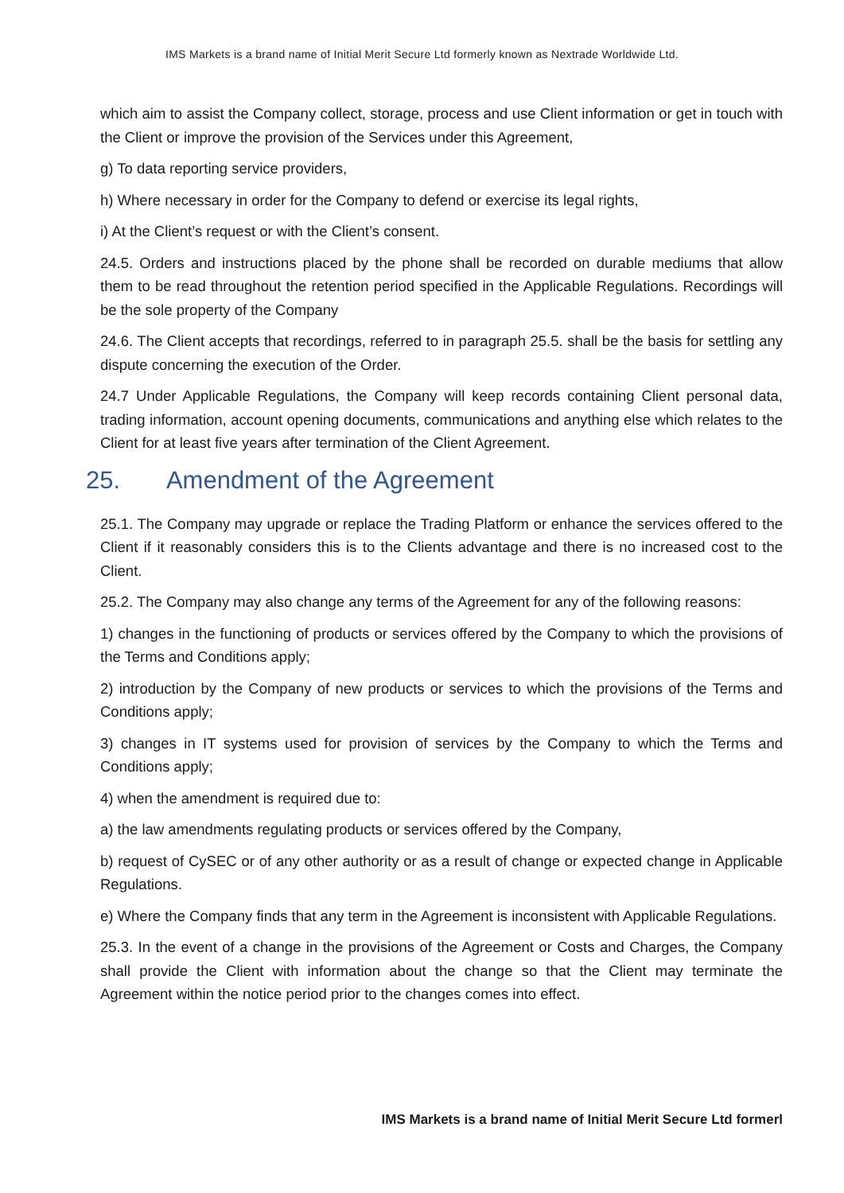IMS Markets is a brand name of Initial Merit Secure Ltd formerly known as Nextrade Worldwide Ltd.
which aim to assist the Company collect, storage, process and use Client information or get in touch with the Client or improve the provision of the Services under this Agreement,
g) To data reporting service providers,
h) Where necessary in order for the Company to defend or exercise its legal rights,
i) At the Client’s request or with the Client’s consent.
24.5. Orders and instructions placed by the phone shall be recorded on durable mediums that allow them to be read throughout the retention period specified in the Applicable Regulations. Recordings will be the sole property of the Company
24.6. The Client accepts that recordings, referred to in paragraph 25.5. shall be the basis for settling any dispute concerning the execution of the Order.
24.7 Under Applicable Regulations, the Company will keep records containing Client personal data, trading information, account opening documents, communications and anything else which relates to the Client for at least five years after termination of the Client Agreement.
25. Amendment of the Agreement
25.1. The Company may upgrade or replace the Trading Platform or enhance the services offered to the Client if it reasonably considers this is to the Clients advantage and there is no increased cost to the Client.
25.2. The Company may also change any terms of the Agreement for any of the following reasons:
1) changes in the functioning of products or services offered by the Company to which the provisions of the Terms and Conditions apply;
2) introduction by the Company of new products or services to which the provisions of the Terms and Conditions apply;
3) changes in IT systems used for provision of services by the Company to which the Terms and Conditions apply;
4) when the amendment is required due to:
a) the law amendments regulating products or services offered by the Company,
b) request of CySEC or of any other authority or as a result of change or expected change in Applicable Regulations.
e) Where the Company finds that any term in the Agreement is inconsistent with Applicable Regulations.
25.3. In the event of a change in the provisions of the Agreement or Costs and Charges, the Company shall provide the Client with information about the change so that the Client may terminate the Agreement within the notice period prior to the changes comes into effect.
IMS Markets is a brand name of Initial Merit Secure Ltd formerl